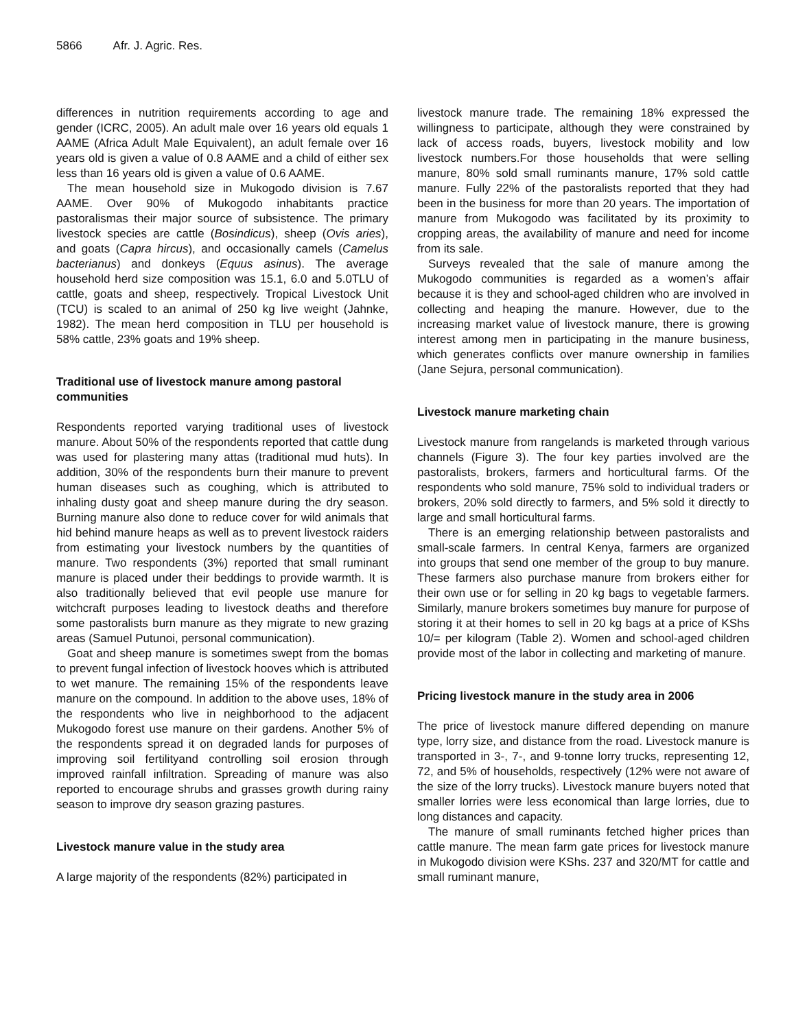5866 Afr. J. Agric. Res.
differences in nutrition requirements according to age and gender (ICRC, 2005). An adult male over 16 years old equals 1 AAME (Africa Adult Male Equivalent), an adult female over 16 years old is given a value of 0.8 AAME and a child of either sex less than 16 years old is given a value of 0.6 AAME.
The mean household size in Mukogodo division is 7.67 AAME. Over 90% of Mukogodo inhabitants practice pastoralismas their major source of subsistence. The primary livestock species are cattle (Bosindicus), sheep (Ovis aries), and goats (Capra hircus), and occasionally camels (Camelus bacterianus) and donkeys (Equus asinus). The average household herd size composition was 15.1, 6.0 and 5.0TLU of cattle, goats and sheep, respectively. Tropical Livestock Unit (TCU) is scaled to an animal of 250 kg live weight (Jahnke, 1982). The mean herd composition in TLU per household is 58% cattle, 23% goats and 19% sheep.
Traditional use of livestock manure among pastoral communities
Respondents reported varying traditional uses of livestock manure. About 50% of the respondents reported that cattle dung was used for plastering many attas (traditional mud huts). In addition, 30% of the respondents burn their manure to prevent human diseases such as coughing, which is attributed to inhaling dusty goat and sheep manure during the dry season. Burning manure also done to reduce cover for wild animals that hid behind manure heaps as well as to prevent livestock raiders from estimating your livestock numbers by the quantities of manure. Two respondents (3%) reported that small ruminant manure is placed under their beddings to provide warmth. It is also traditionally believed that evil people use manure for witchcraft purposes leading to livestock deaths and therefore some pastoralists burn manure as they migrate to new grazing areas (Samuel Putunoi, personal communication).
Goat and sheep manure is sometimes swept from the bomas to prevent fungal infection of livestock hooves which is attributed to wet manure. The remaining 15% of the respondents leave manure on the compound. In addition to the above uses, 18% of the respondents who live in neighborhood to the adjacent Mukogodo forest use manure on their gardens. Another 5% of the respondents spread it on degraded lands for purposes of improving soil fertilityand controlling soil erosion through improved rainfall infiltration. Spreading of manure was also reported to encourage shrubs and grasses growth during rainy season to improve dry season grazing pastures.
Livestock manure value in the study area
A large majority of the respondents (82%) participated in
livestock manure trade. The remaining 18% expressed the willingness to participate, although they were constrained by lack of access roads, buyers, livestock mobility and low livestock numbers.For those households that were selling manure, 80% sold small ruminants manure, 17% sold cattle manure. Fully 22% of the pastoralists reported that they had been in the business for more than 20 years. The importation of manure from Mukogodo was facilitated by its proximity to cropping areas, the availability of manure and need for income from its sale.
Surveys revealed that the sale of manure among the Mukogodo communities is regarded as a women’s affair because it is they and school-aged children who are involved in collecting and heaping the manure. However, due to the increasing market value of livestock manure, there is growing interest among men in participating in the manure business, which generates conflicts over manure ownership in families (Jane Sejura, personal communication).
Livestock manure marketing chain
Livestock manure from rangelands is marketed through various channels (Figure 3). The four key parties involved are the pastoralists, brokers, farmers and horticultural farms. Of the respondents who sold manure, 75% sold to individual traders or brokers, 20% sold directly to farmers, and 5% sold it directly to large and small horticultural farms.
There is an emerging relationship between pastoralists and small-scale farmers. In central Kenya, farmers are organized into groups that send one member of the group to buy manure. These farmers also purchase manure from brokers either for their own use or for selling in 20 kg bags to vegetable farmers. Similarly, manure brokers sometimes buy manure for purpose of storing it at their homes to sell in 20 kg bags at a price of KShs 10/= per kilogram (Table 2). Women and school-aged children provide most of the labor in collecting and marketing of manure.
Pricing livestock manure in the study area in 2006
The price of livestock manure differed depending on manure type, lorry size, and distance from the road. Livestock manure is transported in 3-, 7-, and 9-tonne lorry trucks, representing 12, 72, and 5% of households, respectively (12% were not aware of the size of the lorry trucks). Livestock manure buyers noted that smaller lorries were less economical than large lorries, due to long distances and capacity.
The manure of small ruminants fetched higher prices than cattle manure. The mean farm gate prices for livestock manure in Mukogodo division were KShs. 237 and 320/MT for cattle and small ruminant manure,